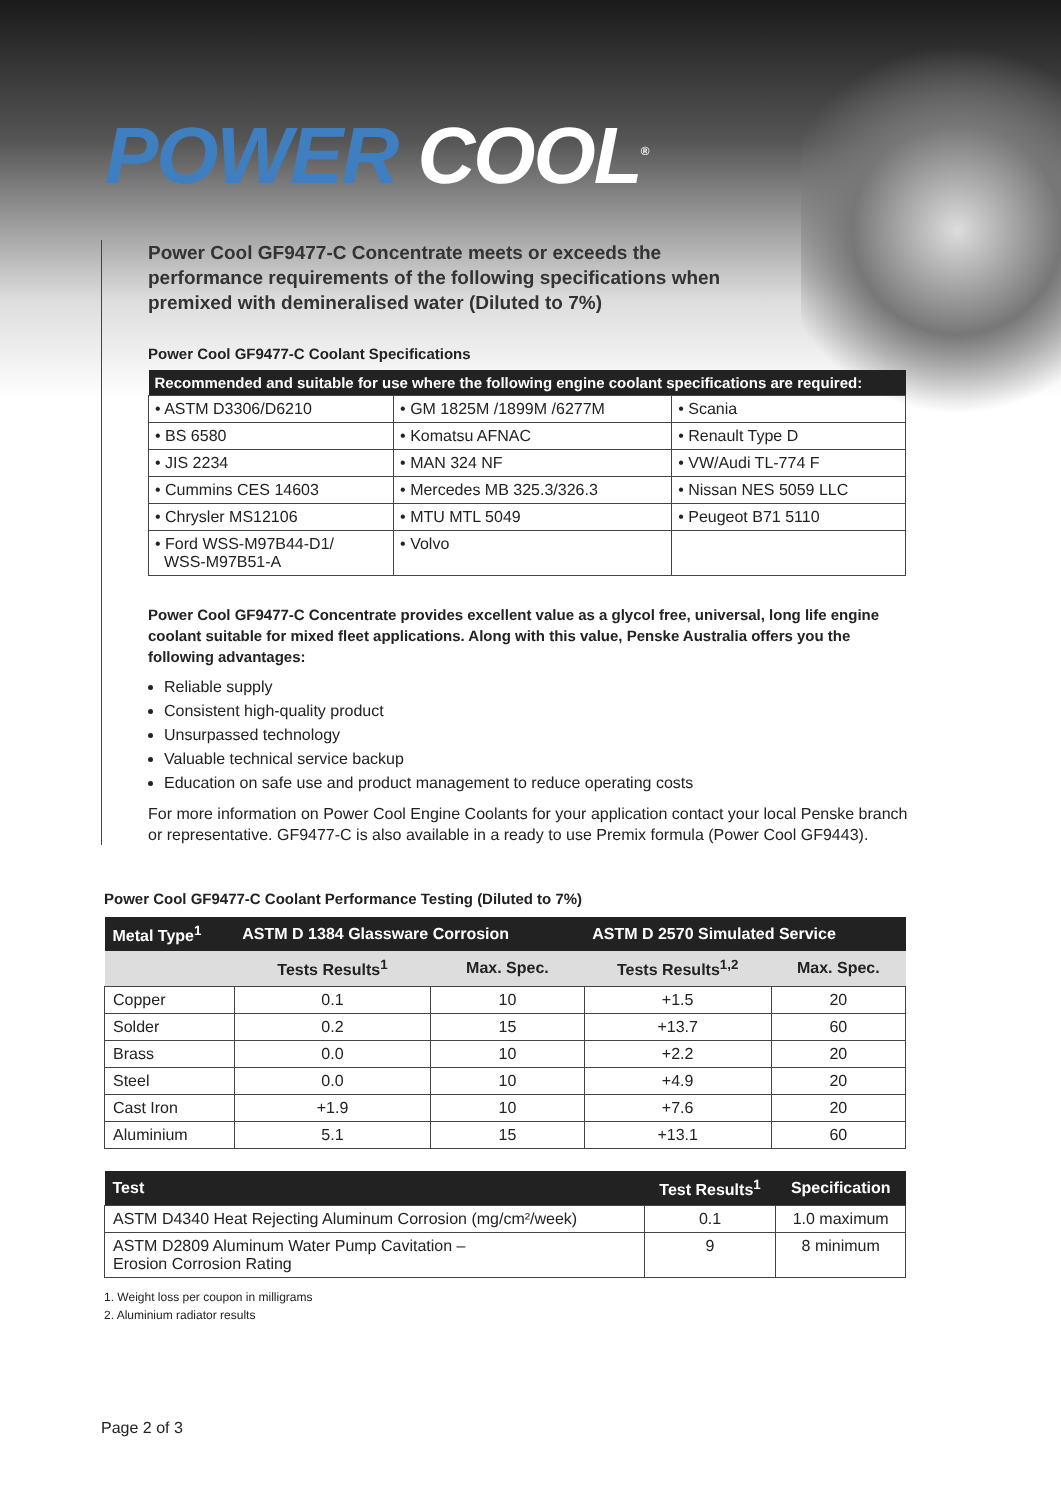POWER COOL<sup>®</sup>
Power Cool GF9477-C Concentrate meets or exceeds the performance requirements of the following specifications when premixed with demineralised water (Diluted to 7%)
Power Cool GF9477-C Coolant Specifications
| Recommended and suitable for use where the following engine coolant specifications are required: | | |
| --- | --- | --- |
| • ASTM D3306/D6210 | • GM 1825M /1899M /6277M | • Scania |
| • BS 6580 | • Komatsu AFNAC | • Renault Type D |
| • JIS 2234 | • MAN 324 NF | • VW/Audi TL-774 F |
| • Cummins CES 14603 | • Mercedes MB 325.3/326.3 | • Nissan NES 5059 LLC |
| • Chrysler MS12106 | • MTU MTL 5049 | • Peugeot B71 5110 |
| • Ford WSS-M97B44-D1/ WSS-M97B51-A | • Volvo | |
Power Cool GF9477-C Concentrate provides excellent value as a glycol free, universal, long life engine coolant suitable for mixed fleet applications. Along with this value, Penske Australia offers you the following advantages:
Reliable supply
Consistent high-quality product
Unsurpassed technology
Valuable technical service backup
Education on safe use and product management to reduce operating costs
For more information on Power Cool Engine Coolants for your application contact your local Penske branch or representative. GF9477-C is also available in a ready to use Premix formula (Power Cool GF9443).
Power Cool GF9477-C Coolant Performance Testing (Diluted to 7%)
| Metal Type<sup>1</sup> | ASTM D 1384 Glassware Corrosion | | ASTM D 2570 Simulated Service | |
| --- | --- | --- | --- | --- |
| | Tests Results<sup>1</sup> | Max. Spec. | Tests Results<sup>1,2</sup> | Max. Spec. |
| Copper | 0.1 | 10 | +1.5 | 20 |
| Solder | 0.2 | 15 | +13.7 | 60 |
| Brass | 0.0 | 10 | +2.2 | 20 |
| Steel | 0.0 | 10 | +4.9 | 20 |
| Cast Iron | +1.9 | 10 | +7.6 | 20 |
| Aluminium | 5.1 | 15 | +13.1 | 60 |
| Test | Test Results<sup>1</sup> | Specification |
| --- | --- | --- |
| ASTM D4340 Heat Rejecting Aluminum Corrosion (mg/cm²/week) | 0.1 | 1.0 maximum |
| ASTM D2809 Aluminum Water Pump Cavitation – Erosion Corrosion Rating | 9 | 8 minimum |
1. Weight loss per coupon in milligrams
2. Aluminium radiator results
Page 2 of 3